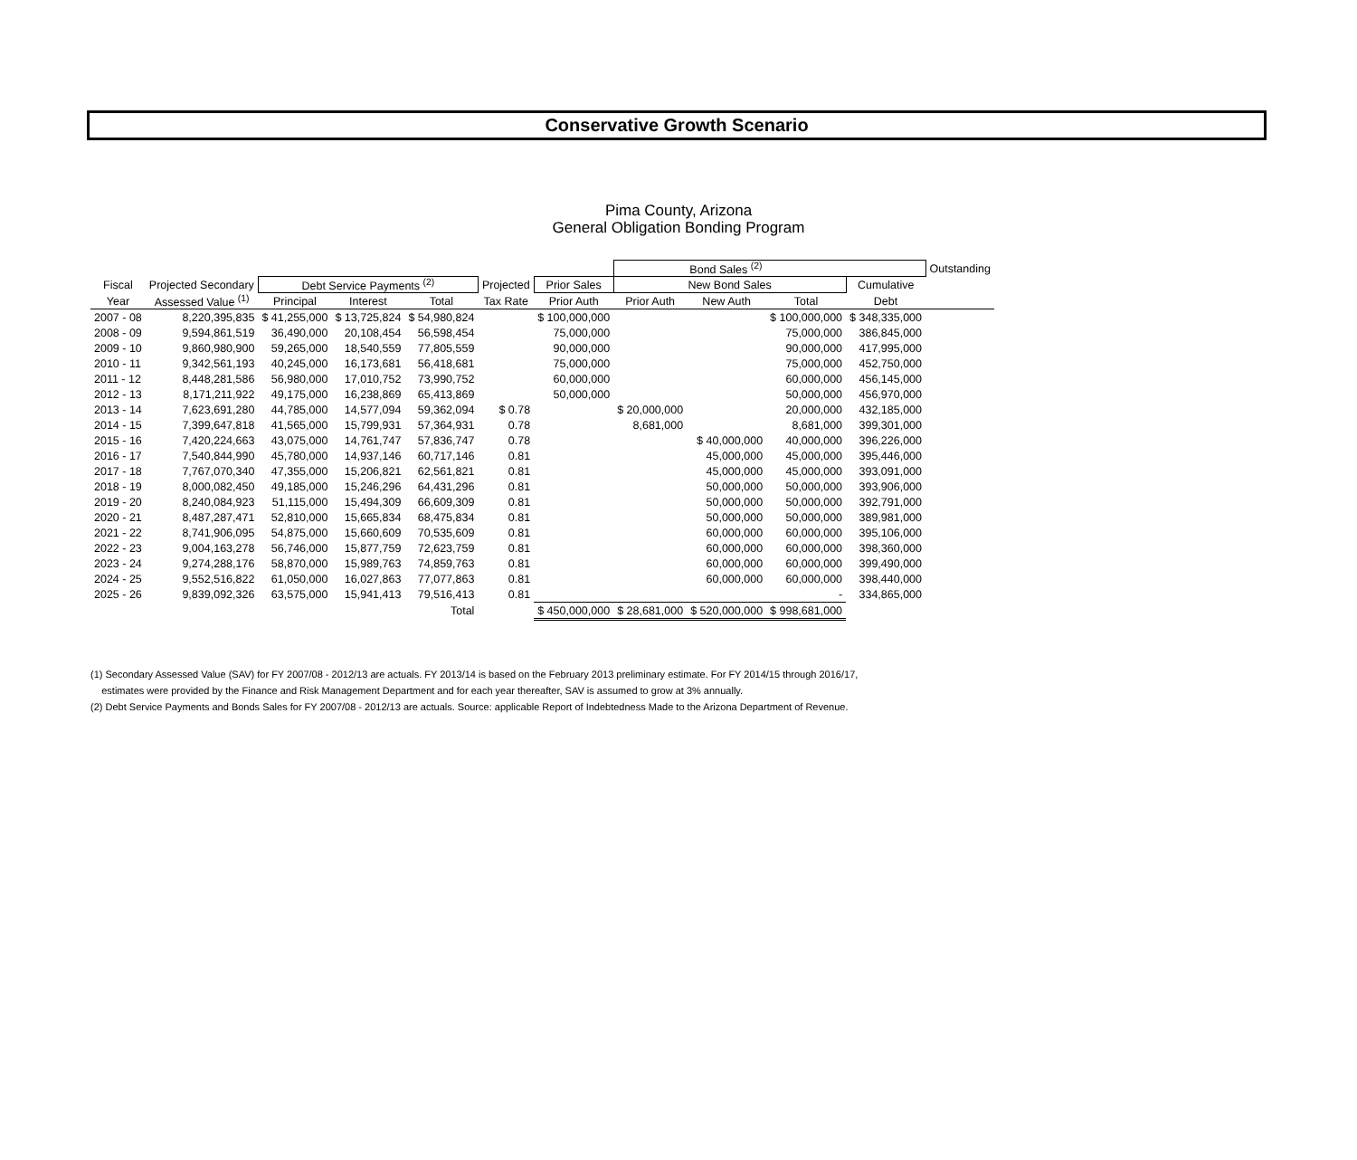Conservative Growth Scenario
Pima County, Arizona
General Obligation Bonding Program
| | | | | | | | Bond Sales <sup>(2)</sup> | | | | Outstanding |
| --- | --- | --- | --- | --- | --- | --- | --- | --- | --- | --- | --- |
| Fiscal | Projected Secondary | Debt Service Payments <sup>(2)</sup> | | | Projected | Prior Sales | New Bond Sales | | | Cumulative | |
| Year | Assessed Value <sup>(1)</sup> | Principal | Interest | Total | Tax Rate | Prior Auth | Prior Auth | New Auth | Total | Debt | |
| 2007 - 08 | 8,220,395,835 | $ 41,255,000 | $ 13,725,824 | $ 54,980,824 | | $ 100,000,000 | | | $ 100,000,000 | $ 348,335,000 | |
| 2008 - 09 | 9,594,861,519 | 36,490,000 | 20,108,454 | 56,598,454 | | 75,000,000 | | | 75,000,000 | 386,845,000 | |
| 2009 - 10 | 9,860,980,900 | 59,265,000 | 18,540,559 | 77,805,559 | | 90,000,000 | | | 90,000,000 | 417,995,000 | |
| 2010 - 11 | 9,342,561,193 | 40,245,000 | 16,173,681 | 56,418,681 | | 75,000,000 | | | 75,000,000 | 452,750,000 | |
| 2011 - 12 | 8,448,281,586 | 56,980,000 | 17,010,752 | 73,990,752 | | 60,000,000 | | | 60,000,000 | 456,145,000 | |
| 2012 - 13 | 8,171,211,922 | 49,175,000 | 16,238,869 | 65,413,869 | | 50,000,000 | | | 50,000,000 | 456,970,000 | |
| 2013 - 14 | 7,623,691,280 | 44,785,000 | 14,577,094 | 59,362,094 | $ 0.78 | | $ 20,000,000 | | 20,000,000 | 432,185,000 | |
| 2014 - 15 | 7,399,647,818 | 41,565,000 | 15,799,931 | 57,364,931 | 0.78 | | 8,681,000 | | 8,681,000 | 399,301,000 | |
| 2015 - 16 | 7,420,224,663 | 43,075,000 | 14,761,747 | 57,836,747 | 0.78 | | | $ 40,000,000 | 40,000,000 | 396,226,000 | |
| 2016 - 17 | 7,540,844,990 | 45,780,000 | 14,937,146 | 60,717,146 | 0.81 | | | 45,000,000 | 45,000,000 | 395,446,000 | |
| 2017 - 18 | 7,767,070,340 | 47,355,000 | 15,206,821 | 62,561,821 | 0.81 | | | 45,000,000 | 45,000,000 | 393,091,000 | |
| 2018 - 19 | 8,000,082,450 | 49,185,000 | 15,246,296 | 64,431,296 | 0.81 | | | 50,000,000 | 50,000,000 | 393,906,000 | |
| 2019 - 20 | 8,240,084,923 | 51,115,000 | 15,494,309 | 66,609,309 | 0.81 | | | 50,000,000 | 50,000,000 | 392,791,000 | |
| 2020 - 21 | 8,487,287,471 | 52,810,000 | 15,665,834 | 68,475,834 | 0.81 | | | 50,000,000 | 50,000,000 | 389,981,000 | |
| 2021 - 22 | 8,741,906,095 | 54,875,000 | 15,660,609 | 70,535,609 | 0.81 | | | 60,000,000 | 60,000,000 | 395,106,000 | |
| 2022 - 23 | 9,004,163,278 | 56,746,000 | 15,877,759 | 72,623,759 | 0.81 | | | 60,000,000 | 60,000,000 | 398,360,000 | |
| 2023 - 24 | 9,274,288,176 | 58,870,000 | 15,989,763 | 74,859,763 | 0.81 | | | 60,000,000 | 60,000,000 | 399,490,000 | |
| 2024 - 25 | 9,552,516,822 | 61,050,000 | 16,027,863 | 77,077,863 | 0.81 | | | 60,000,000 | 60,000,000 | 398,440,000 | |
| 2025 - 26 | 9,839,092,326 | 63,575,000 | 15,941,413 | 79,516,413 | 0.81 | | | | - | 334,865,000 | |
| | | | | Total | | $ 450,000,000 | $ 28,681,000 | $ 520,000,000 | $ 998,681,000 | | |
(1) Secondary Assessed Value (SAV) for FY 2007/08 - 2012/13 are actuals. FY 2013/14 is based on the February 2013 preliminary estimate. For FY 2014/15 through 2016/17,
estimates were provided by the Finance and Risk Management Department and for each year thereafter, SAV is assumed to grow at 3% annually.
(2) Debt Service Payments and Bonds Sales for FY 2007/08 - 2012/13 are actuals. Source: applicable Report of Indebtedness Made to the Arizona Department of Revenue.